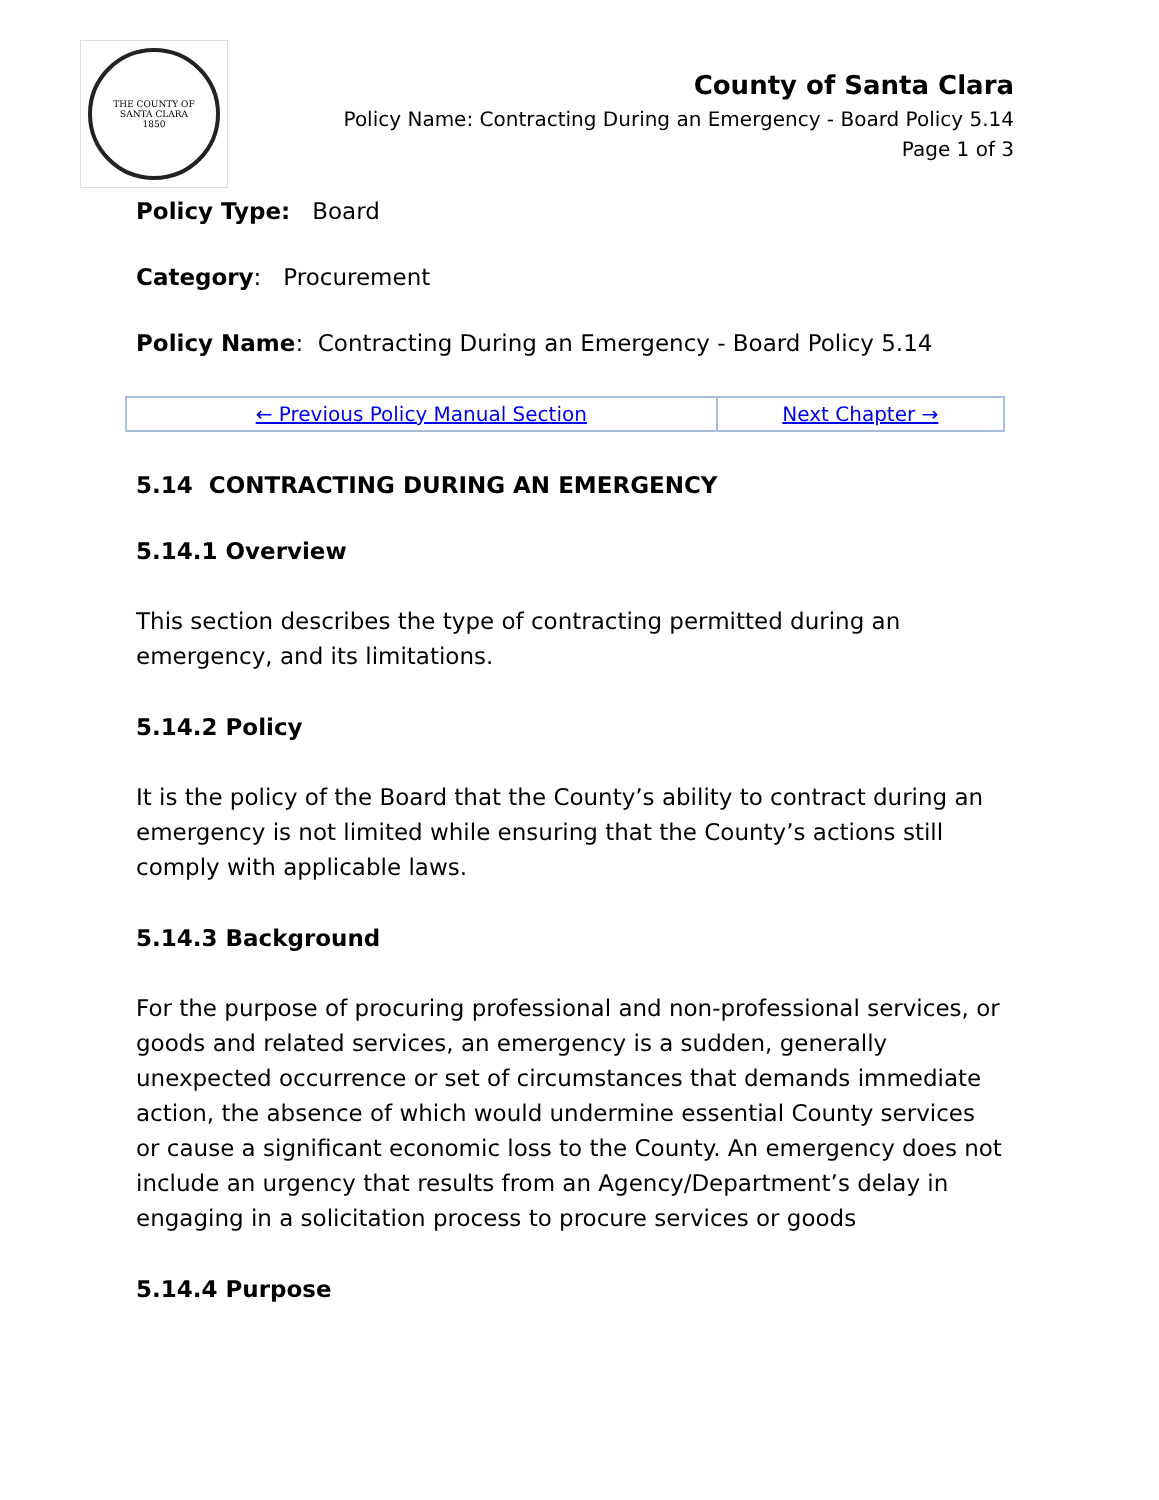THE COUNTY OF
SANTA CLARA
1850
County of Santa Clara
Policy Name: Contracting During an Emergency - Board Policy 5.14
Page 1 of 3
Policy Type: Board
Category: Procurement
Policy Name: Contracting During an Emergency - Board Policy 5.14
| ← Previous Policy Manual Section | Next Chapter → |
5.14 CONTRACTING DURING AN EMERGENCY
5.14.1 Overview
This section describes the type of contracting permitted during an emergency, and its limitations.
5.14.2 Policy
It is the policy of the Board that the County’s ability to contract during an emergency is not limited while ensuring that the County’s actions still comply with applicable laws.
5.14.3 Background
For the purpose of procuring professional and non-professional services, or goods and related services, an emergency is a sudden, generally unexpected occurrence or set of circumstances that demands immediate action, the absence of which would undermine essential County services or cause a significant economic loss to the County. An emergency does not include an urgency that results from an Agency/Department’s delay in engaging in a solicitation process to procure services or goods
5.14.4 Purpose